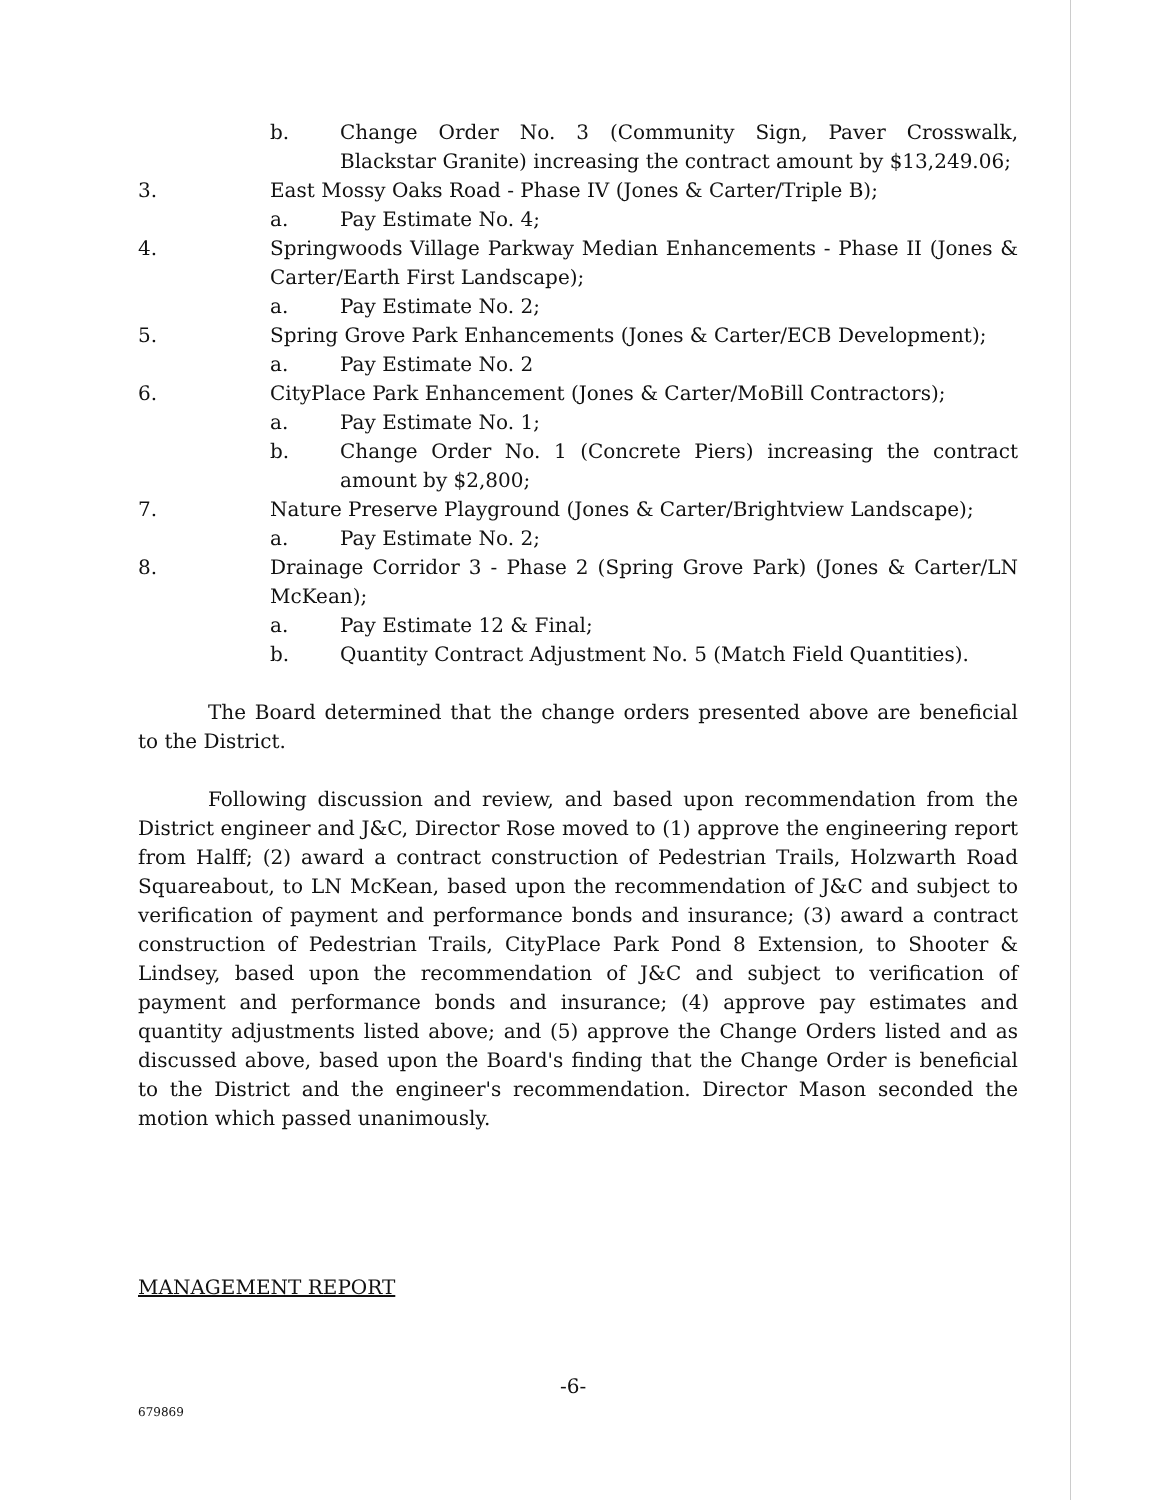b. Change Order No. 3 (Community Sign, Paver Crosswalk, Blackstar Granite) increasing the contract amount by $13,249.06;
3. East Mossy Oaks Road - Phase IV (Jones & Carter/Triple B);
a. Pay Estimate No. 4;
4. Springwoods Village Parkway Median Enhancements - Phase II (Jones & Carter/Earth First Landscape);
a. Pay Estimate No. 2;
5. Spring Grove Park Enhancements (Jones & Carter/ECB Development);
a. Pay Estimate No. 2
6. CityPlace Park Enhancement (Jones & Carter/MoBill Contractors);
a. Pay Estimate No. 1;
b. Change Order No. 1 (Concrete Piers) increasing the contract amount by $2,800;
7. Nature Preserve Playground (Jones & Carter/Brightview Landscape);
a. Pay Estimate No. 2;
8. Drainage Corridor 3 - Phase 2 (Spring Grove Park) (Jones & Carter/LN McKean);
a. Pay Estimate 12 & Final;
b. Quantity Contract Adjustment No. 5 (Match Field Quantities).
The Board determined that the change orders presented above are beneficial to the District.
Following discussion and review, and based upon recommendation from the District engineer and J&C, Director Rose moved to (1) approve the engineering report from Halff; (2) award a contract construction of Pedestrian Trails, Holzwarth Road Squareabout, to LN McKean, based upon the recommendation of J&C and subject to verification of payment and performance bonds and insurance; (3) award a contract construction of Pedestrian Trails, CityPlace Park Pond 8 Extension, to Shooter & Lindsey, based upon the recommendation of J&C and subject to verification of payment and performance bonds and insurance; (4) approve pay estimates and quantity adjustments listed above; and (5) approve the Change Orders listed and as discussed above, based upon the Board's finding that the Change Order is beneficial to the District and the engineer's recommendation. Director Mason seconded the motion which passed unanimously.
MANAGEMENT REPORT
-6-
679869